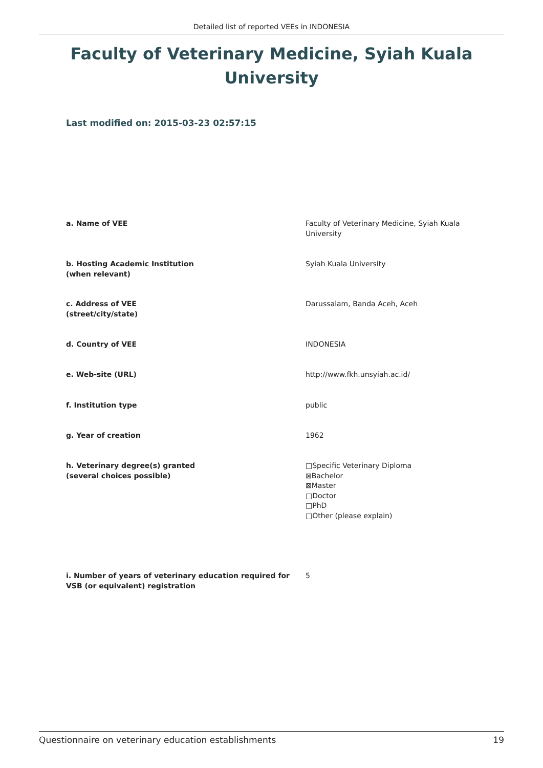Detailed list of reported VEEs in INDONESIA
Faculty of Veterinary Medicine, Syiah Kuala University
Last modified on: 2015-03-23 02:57:15
a. Name of VEE Faculty of Veterinary Medicine, Syiah Kuala University
b. Hosting Academic Institution
(when relevant)
Syiah Kuala University
c. Address of VEE
(street/city/state)
Darussalam, Banda Aceh, Aceh
d. Country of VEE INDONESIA
e. Web-site (URL) http://www.fkh.unsyiah.ac.id/
f. Institution type public
g. Year of creation 1962
h. Veterinary degree(s) granted
(several choices possible)
□Specific Veterinary Diploma
⊠Bachelor
⊠Master
□Doctor
□PhD
□Other (please explain)
i. Number of years of veterinary education required for VSB (or equivalent) registration
5
Questionnaire on veterinary education establishments 19